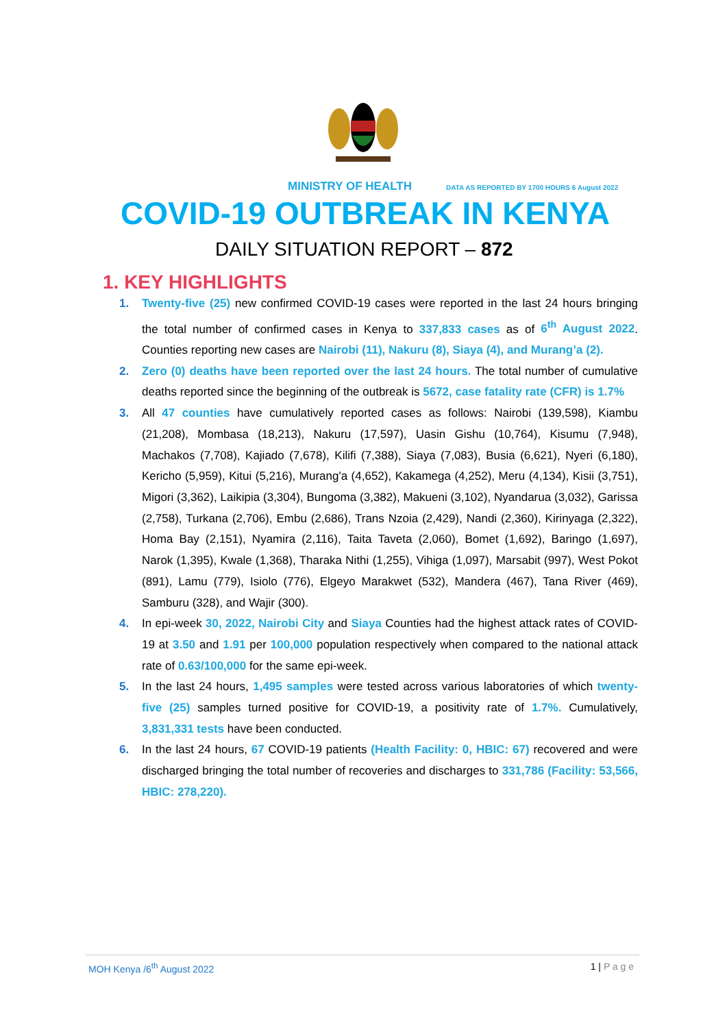MINISTRY OF HEALTH DATA AS REPORTED BY 1700 HOURS 6 August 2022
COVID-19 OUTBREAK IN KENYA
DAILY SITUATION REPORT – 872
1. KEY HIGHLIGHTS
1. Twenty-five (25) new confirmed COVID-19 cases were reported in the last 24 hours bringing the total number of confirmed cases in Kenya to 337,833 cases as of 6<sup>th</sup> August 2022. Counties reporting new cases are Nairobi (11), Nakuru (8), Siaya (4), and Murang’a (2).
2. Zero (0) deaths have been reported over the last 24 hours. The total number of cumulative deaths reported since the beginning of the outbreak is 5672, case fatality rate (CFR) is 1.7%
3. All 47 counties have cumulatively reported cases as follows: Nairobi (139,598), Kiambu (21,208), Mombasa (18,213), Nakuru (17,597), Uasin Gishu (10,764), Kisumu (7,948), Machakos (7,708), Kajiado (7,678), Kilifi (7,388), Siaya (7,083), Busia (6,621), Nyeri (6,180), Kericho (5,959), Kitui (5,216), Murang'a (4,652), Kakamega (4,252), Meru (4,134), Kisii (3,751), Migori (3,362), Laikipia (3,304), Bungoma (3,382), Makueni (3,102), Nyandarua (3,032), Garissa (2,758), Turkana (2,706), Embu (2,686), Trans Nzoia (2,429), Nandi (2,360), Kirinyaga (2,322), Homa Bay (2,151), Nyamira (2,116), Taita Taveta (2,060), Bomet (1,692), Baringo (1,697), Narok (1,395), Kwale (1,368), Tharaka Nithi (1,255), Vihiga (1,097), Marsabit (997), West Pokot (891), Lamu (779), Isiolo (776), Elgeyo Marakwet (532), Mandera (467), Tana River (469), Samburu (328), and Wajir (300).
4. In epi-week 30, 2022, Nairobi City and Siaya Counties had the highest attack rates of COVID-19 at 3.50 and 1.91 per 100,000 population respectively when compared to the national attack rate of 0.63/100,000 for the same epi-week.
5. In the last 24 hours, 1,495 samples were tested across various laboratories of which twenty-five (25) samples turned positive for COVID-19, a positivity rate of 1.7%. Cumulatively, 3,831,331 tests have been conducted.
6. In the last 24 hours, 67 COVID-19 patients (Health Facility: 0, HBIC: 67) recovered and were discharged bringing the total number of recoveries and discharges to 331,786 (Facility: 53,566, HBIC: 278,220).
MOH Kenya /6<sup>th</sup> August 2022 1 | P a g e